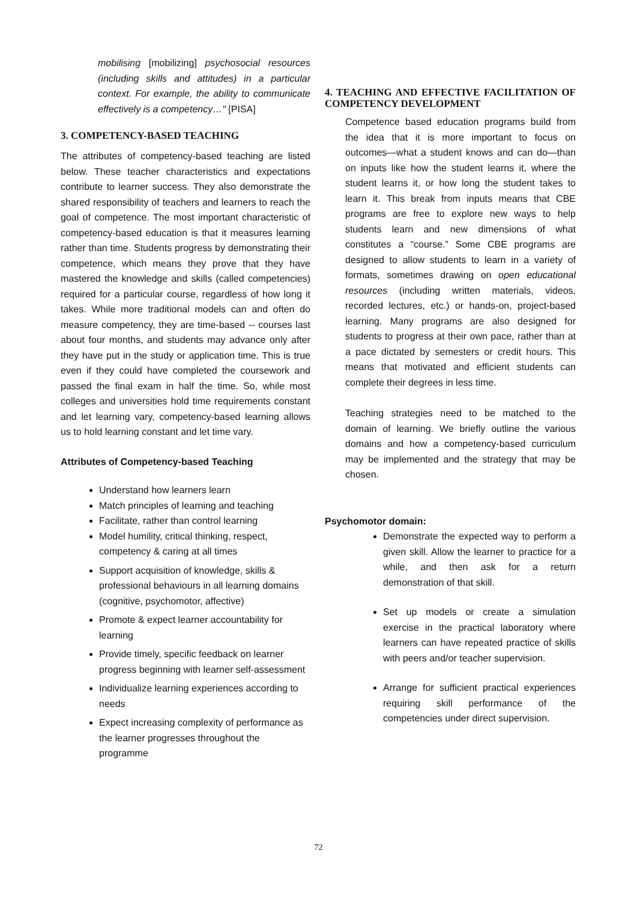mobilising [mobilizing] psychosocial resources (including skills and attitudes) in a particular context. For example, the ability to communicate effectively is a competency…" [PISA]
3. COMPETENCY-BASED TEACHING
The attributes of competency-based teaching are listed below. These teacher characteristics and expectations contribute to learner success. They also demonstrate the shared responsibility of teachers and learners to reach the goal of competence. The most important characteristic of competency-based education is that it measures learning rather than time. Students progress by demonstrating their competence, which means they prove that they have mastered the knowledge and skills (called competencies) required for a particular course, regardless of how long it takes. While more traditional models can and often do measure competency, they are time-based -- courses last about four months, and students may advance only after they have put in the study or application time. This is true even if they could have completed the coursework and passed the final exam in half the time. So, while most colleges and universities hold time requirements constant and let learning vary, competency-based learning allows us to hold learning constant and let time vary.
Attributes of Competency-based Teaching
Understand how learners learn
Match principles of learning and teaching
Facilitate, rather than control learning
Model humility, critical thinking, respect, competency & caring at all times
Support acquisition of knowledge, skills & professional behaviours in all learning domains (cognitive, psychomotor, affective)
Promote & expect learner accountability for learning
Provide timely, specific feedback on learner progress beginning with learner self-assessment
Individualize learning experiences according to needs
Expect increasing complexity of performance as the learner progresses throughout the programme
4. TEACHING AND EFFECTIVE FACILITATION OF COMPETENCY DEVELOPMENT
Competence based education programs build from the idea that it is more important to focus on outcomes—what a student knows and can do—than on inputs like how the student learns it, where the student learns it, or how long the student takes to learn it. This break from inputs means that CBE programs are free to explore new ways to help students learn and new dimensions of what constitutes a “course.” Some CBE programs are designed to allow students to learn in a variety of formats, sometimes drawing on open educational resources (including written materials, videos, recorded lectures, etc.) or hands-on, project-based learning. Many programs are also designed for students to progress at their own pace, rather than at a pace dictated by semesters or credit hours. This means that motivated and efficient students can complete their degrees in less time.
Teaching strategies need to be matched to the domain of learning. We briefly outline the various domains and how a competency-based curriculum may be implemented and the strategy that may be chosen.
Psychomotor domain:
Demonstrate the expected way to perform a given skill. Allow the learner to practice for a while, and then ask for a return demonstration of that skill.
Set up models or create a simulation exercise in the practical laboratory where learners can have repeated practice of skills with peers and/or teacher supervision.
Arrange for sufficient practical experiences requiring skill performance of the competencies under direct supervision.
72